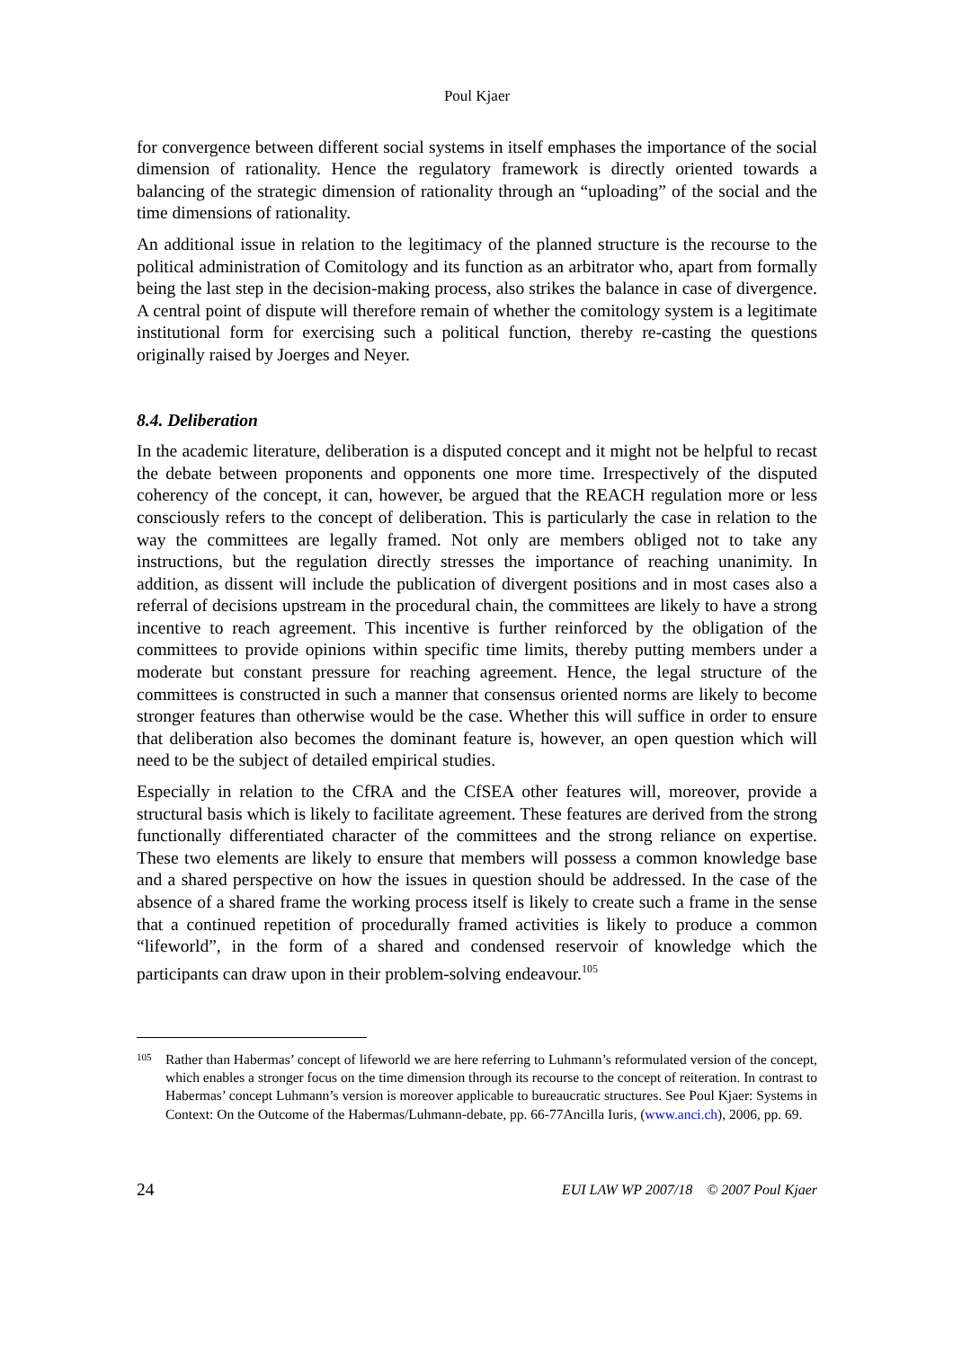Poul Kjaer
for convergence between different social systems in itself emphases the importance of the social dimension of rationality. Hence the regulatory framework is directly oriented towards a balancing of the strategic dimension of rationality through an “uploading” of the social and the time dimensions of rationality.
An additional issue in relation to the legitimacy of the planned structure is the recourse to the political administration of Comitology and its function as an arbitrator who, apart from formally being the last step in the decision-making process, also strikes the balance in case of divergence. A central point of dispute will therefore remain of whether the comitology system is a legitimate institutional form for exercising such a political function, thereby re-casting the questions originally raised by Joerges and Neyer.
8.4. Deliberation
In the academic literature, deliberation is a disputed concept and it might not be helpful to recast the debate between proponents and opponents one more time. Irrespectively of the disputed coherency of the concept, it can, however, be argued that the REACH regulation more or less consciously refers to the concept of deliberation. This is particularly the case in relation to the way the committees are legally framed. Not only are members obliged not to take any instructions, but the regulation directly stresses the importance of reaching unanimity. In addition, as dissent will include the publication of divergent positions and in most cases also a referral of decisions upstream in the procedural chain, the committees are likely to have a strong incentive to reach agreement. This incentive is further reinforced by the obligation of the committees to provide opinions within specific time limits, thereby putting members under a moderate but constant pressure for reaching agreement. Hence, the legal structure of the committees is constructed in such a manner that consensus oriented norms are likely to become stronger features than otherwise would be the case. Whether this will suffice in order to ensure that deliberation also becomes the dominant feature is, however, an open question which will need to be the subject of detailed empirical studies.
Especially in relation to the CfRA and the CfSEA other features will, moreover, provide a structural basis which is likely to facilitate agreement. These features are derived from the strong functionally differentiated character of the committees and the strong reliance on expertise. These two elements are likely to ensure that members will possess a common knowledge base and a shared perspective on how the issues in question should be addressed. In the case of the absence of a shared frame the working process itself is likely to create such a frame in the sense that a continued repetition of procedurally framed activities is likely to produce a common “lifeworld”, in the form of a shared and condensed reservoir of knowledge which the participants can draw upon in their problem-solving endeavour.<sup>105</sup>
105 Rather than Habermas’ concept of lifeworld we are here referring to Luhmann’s reformulated version of the concept, which enables a stronger focus on the time dimension through its recourse to the concept of reiteration. In contrast to Habermas’ concept Luhmann’s version is moreover applicable to bureaucratic structures. See Poul Kjaer: Systems in Context: On the Outcome of the Habermas/Luhmann-debate, pp. 66-77Ancilla Iuris, (www.anci.ch), 2006, pp. 69.
24 EUI LAW WP 2007/18 © 2007 Poul Kjaer